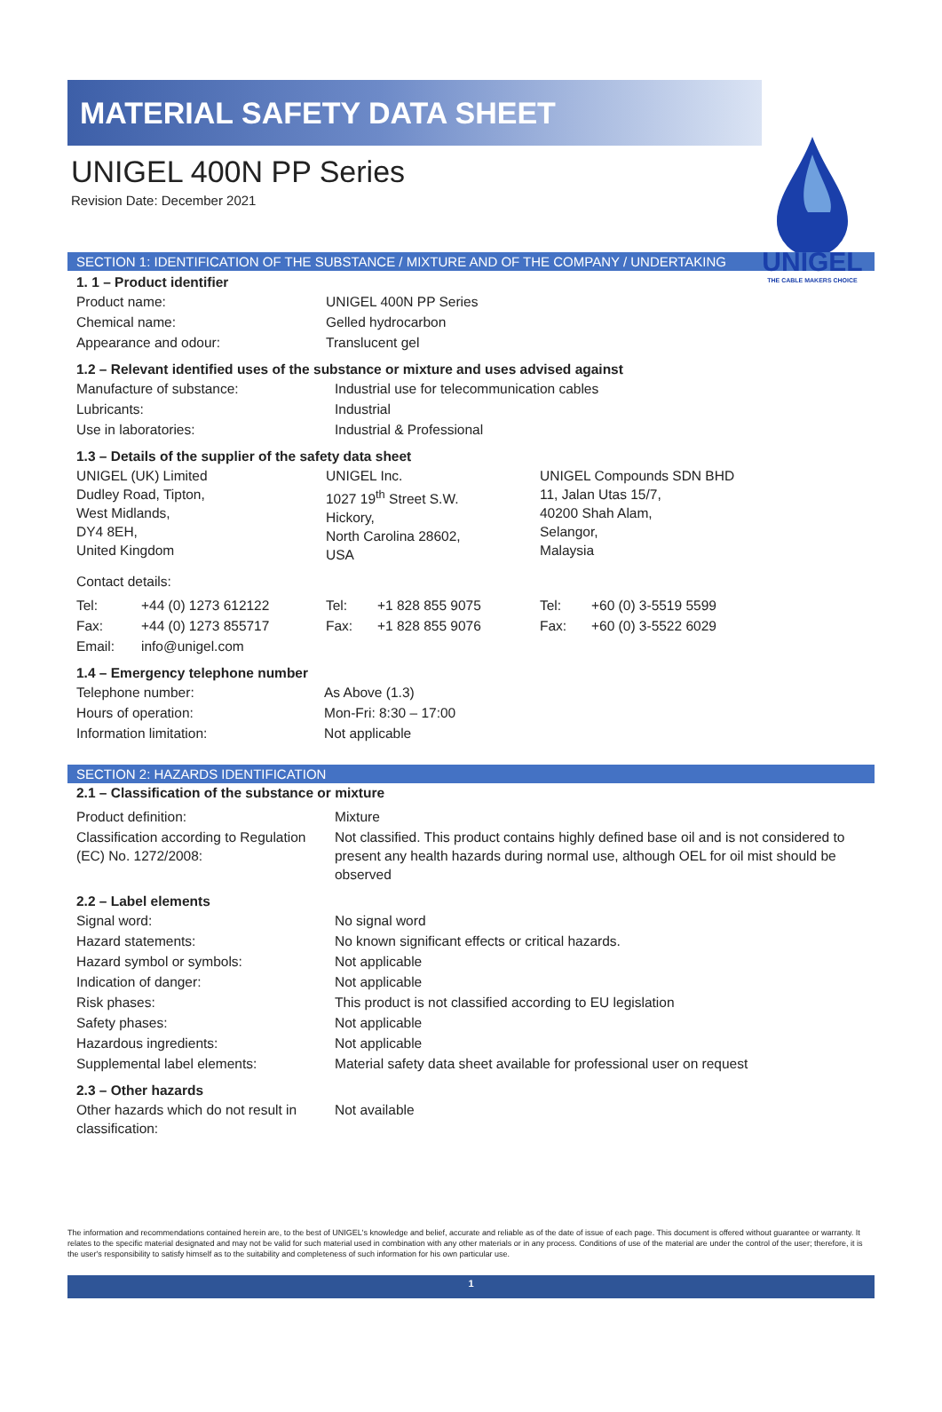UNIGEL
THE CABLE MAKERS CHOICE
MATERIAL SAFETY DATA SHEET
UNIGEL 400N PP Series
Revision Date: December 2021
SECTION 1: IDENTIFICATION OF THE SUBSTANCE / MIXTURE AND OF THE COMPANY / UNDERTAKING
1. 1 – Product identifier
| Product name: | UNIGEL 400N PP Series |
| Chemical name: | Gelled hydrocarbon |
| Appearance and odour: | Translucent gel |
1.2 – Relevant identified uses of the substance or mixture and uses advised against
| Manufacture of substance: | Industrial use for telecommunication cables |
| Lubricants: | Industrial |
| Use in laboratories: | Industrial & Professional |
1.3 – Details of the supplier of the safety data sheet
| UNIGEL (UK) Limited Dudley Road, Tipton, West Midlands, DY4 8EH, United Kingdom | UNIGEL Inc. 1027 19<sup>th</sup> Street S.W. Hickory, North Carolina 28602, USA | UNIGEL Compounds SDN BHD 11, Jalan Utas 15/7, 40200 Shah Alam, Selangor, Malaysia |
Contact details:
| Tel: | +44 (0) 1273 612122 | Tel: | +1 828 855 9075 | Tel: | +60 (0) 3-5519 5599 |
| Fax: | +44 (0) 1273 855717 | Fax: | +1 828 855 9076 | Fax: | +60 (0) 3-5522 6029 |
| Email: | info@unigel.com | | | | |
1.4 – Emergency telephone number
| Telephone number: | As Above (1.3) |
| Hours of operation: | Mon-Fri: 8:30 – 17:00 |
| Information limitation: | Not applicable |
SECTION 2: HAZARDS IDENTIFICATION
2.1 – Classification of the substance or mixture
| Product definition: | Mixture |
| Classification according to Regulation (EC) No. 1272/2008: | Not classified. This product contains highly defined base oil and is not considered to present any health hazards during normal use, although OEL for oil mist should be observed |
2.2 – Label elements
| Signal word: | No signal word |
| Hazard statements: | No known significant effects or critical hazards. |
| Hazard symbol or symbols: | Not applicable |
| Indication of danger: | Not applicable |
| Risk phases: | This product is not classified according to EU legislation |
| Safety phases: | Not applicable |
| Hazardous ingredients: | Not applicable |
| Supplemental label elements: | Material safety data sheet available for professional user on request |
2.3 – Other hazards
| Other hazards which do not result in classification: | Not available |
The information and recommendations contained herein are, to the best of UNIGEL's knowledge and belief, accurate and reliable as of the date of issue of each page. This document is offered without guarantee or warranty. It relates to the specific material designated and may not be valid for such material used in combination with any other materials or in any process. Conditions of use of the material are under the control of the user; therefore, it is the user's responsibility to satisfy himself as to the suitability and completeness of such information for his own particular use.
1